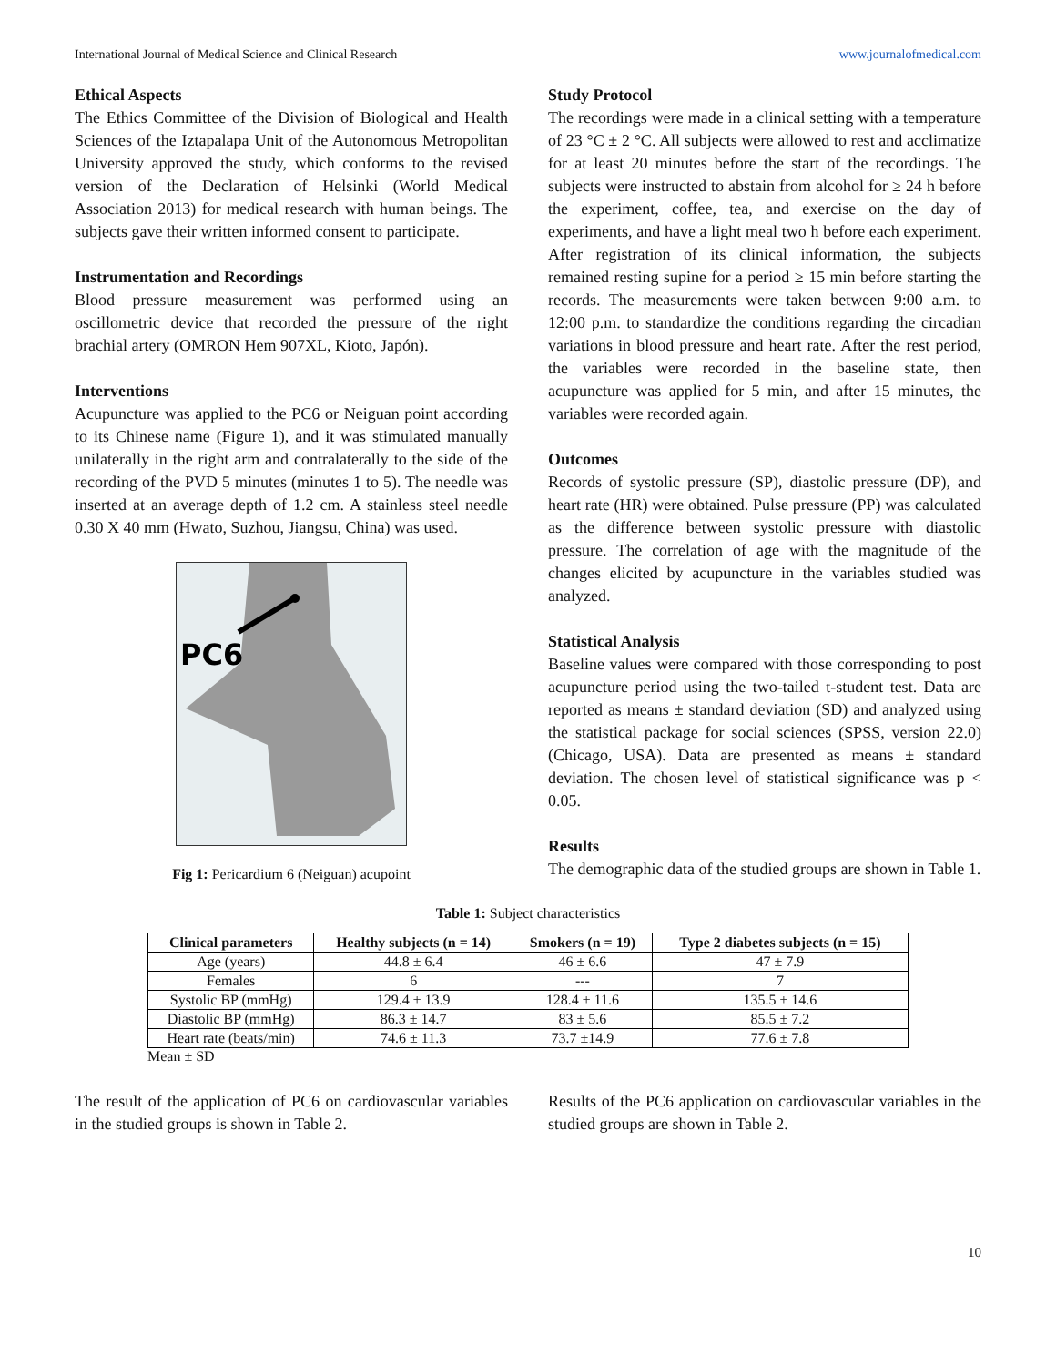International Journal of Medical Science and Clinical Research www.journalofmedical.com
Ethical Aspects
The Ethics Committee of the Division of Biological and Health Sciences of the Iztapalapa Unit of the Autonomous Metropolitan University approved the study, which conforms to the revised version of the Declaration of Helsinki (World Medical Association 2013) for medical research with human beings. The subjects gave their written informed consent to participate.
Instrumentation and Recordings
Blood pressure measurement was performed using an oscillometric device that recorded the pressure of the right brachial artery (OMRON Hem 907XL, Kioto, Japón).
Interventions
Acupuncture was applied to the PC6 or Neiguan point according to its Chinese name (Figure 1), and it was stimulated manually unilaterally in the right arm and contralaterally to the side of the recording of the PVD 5 minutes (minutes 1 to 5). The needle was inserted at an average depth of 1.2 cm. A stainless steel needle 0.30 X 40 mm (Hwato, Suzhou, Jiangsu, China) was used.
PC6
Fig 1: Pericardium 6 (Neiguan) acupoint
Study Protocol
The recordings were made in a clinical setting with a temperature of 23 °C ± 2 °C. All subjects were allowed to rest and acclimatize for at least 20 minutes before the start of the recordings. The subjects were instructed to abstain from alcohol for ≥ 24 h before the experiment, coffee, tea, and exercise on the day of experiments, and have a light meal two h before each experiment. After registration of its clinical information, the subjects remained resting supine for a period ≥ 15 min before starting the records. The measurements were taken between 9:00 a.m. to 12:00 p.m. to standardize the conditions regarding the circadian variations in blood pressure and heart rate. After the rest period, the variables were recorded in the baseline state, then acupuncture was applied for 5 min, and after 15 minutes, the variables were recorded again.
Outcomes
Records of systolic pressure (SP), diastolic pressure (DP), and heart rate (HR) were obtained. Pulse pressure (PP) was calculated as the difference between systolic pressure with diastolic pressure. The correlation of age with the magnitude of the changes elicited by acupuncture in the variables studied was analyzed.
Statistical Analysis
Baseline values were compared with those corresponding to post acupuncture period using the two-tailed t-student test. Data are reported as means ± standard deviation (SD) and analyzed using the statistical package for social sciences (SPSS, version 22.0) (Chicago, USA). Data are presented as means ± standard deviation. The chosen level of statistical significance was p < 0.05.
Results
The demographic data of the studied groups are shown in Table 1.
Table 1: Subject characteristics
| Clinical parameters | Healthy subjects (n = 14) | Smokers (n = 19) | Type 2 diabetes subjects (n = 15) |
| --- | --- | --- | --- |
| Age (years) | 44.8 ± 6.4 | 46 ± 6.6 | 47 ± 7.9 |
| Females | 6 | --- | 7 |
| Systolic BP (mmHg) | 129.4 ± 13.9 | 128.4 ± 11.6 | 135.5 ± 14.6 |
| Diastolic BP (mmHg) | 86.3 ± 14.7 | 83 ± 5.6 | 85.5 ± 7.2 |
| Heart rate (beats/min) | 74.6 ± 11.3 | 73.7 ±14.9 | 77.6 ± 7.8 |
Mean ± SD
The result of the application of PC6 on cardiovascular variables in the studied groups is shown in Table 2.
Results of the PC6 application on cardiovascular variables in the studied groups are shown in Table 2.
10